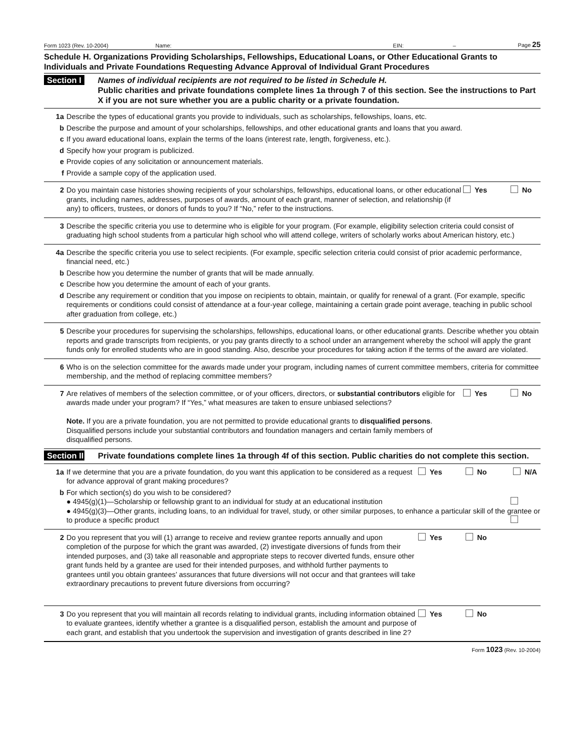Form 1023 (Rev. 10-2004) Name: EIN: – Page 25
Schedule H. Organizations Providing Scholarships, Fellowships, Educational Loans, or Other Educational Grants to Individuals and Private Foundations Requesting Advance Approval of Individual Grant Procedures
Section I Names of individual recipients are not required to be listed in Schedule H.
Public charities and private foundations complete lines 1a through 7 of this section. See the instructions to Part X if you are not sure whether you are a public charity or a private foundation.
1a Describe the types of educational grants you provide to individuals, such as scholarships, fellowships, loans, etc.
b Describe the purpose and amount of your scholarships, fellowships, and other educational grants and loans that you award.
c If you award educational loans, explain the terms of the loans (interest rate, length, forgiveness, etc.).
d Specify how your program is publicized.
e Provide copies of any solicitation or announcement materials.
f Provide a sample copy of the application used.
2 Do you maintain case histories showing recipients of your scholarships, fellowships, educational loans, or other educational grants, including names, addresses, purposes of awards, amount of each grant, manner of selection, and relationship (if any) to officers, trustees, or donors of funds to you? If “No,” refer to the instructions. Yes No
3 Describe the specific criteria you use to determine who is eligible for your program. (For example, eligibility selection criteria could consist of graduating high school students from a particular high school who will attend college, writers of scholarly works about American history, etc.)
4a Describe the specific criteria you use to select recipients. (For example, specific selection criteria could consist of prior academic performance, financial need, etc.)
b Describe how you determine the number of grants that will be made annually.
c Describe how you determine the amount of each of your grants.
d Describe any requirement or condition that you impose on recipients to obtain, maintain, or qualify for renewal of a grant. (For example, specific requirements or conditions could consist of attendance at a four-year college, maintaining a certain grade point average, teaching in public school after graduation from college, etc.)
5 Describe your procedures for supervising the scholarships, fellowships, educational loans, or other educational grants. Describe whether you obtain reports and grade transcripts from recipients, or you pay grants directly to a school under an arrangement whereby the school will apply the grant funds only for enrolled students who are in good standing. Also, describe your procedures for taking action if the terms of the award are violated.
6 Who is on the selection committee for the awards made under your program, including names of current committee members, criteria for committee membership, and the method of replacing committee members?
7 Are relatives of members of the selection committee, or of your officers, directors, or substantial contributors eligible for awards made under your program? If “Yes,” what measures are taken to ensure unbiased selections?
Note. If you are a private foundation, you are not permitted to provide educational grants to disqualified persons. Disqualified persons include your substantial contributors and foundation managers and certain family members of disqualified persons. Yes No
Section II Private foundations complete lines 1a through 4f of this section. Public charities do not complete this section.
1a If we determine that you are a private foundation, do you want this application to be considered as a request for advance approval of grant making procedures? Yes No N/A
b For which section(s) do you wish to be considered?
● 4945(g)(1)—Scholarship or fellowship grant to an individual for study at an educational institution
● 4945(g)(3)—Other grants, including loans, to an individual for travel, study, or other similar purposes, to enhance a particular skill of the grantee or to produce a specific product
2 Do you represent that you will (1) arrange to receive and review grantee reports annually and upon completion of the purpose for which the grant was awarded, (2) investigate diversions of funds from their intended purposes, and (3) take all reasonable and appropriate steps to recover diverted funds, ensure other grant funds held by a grantee are used for their intended purposes, and withhold further payments to grantees until you obtain grantees’ assurances that future diversions will not occur and that grantees will take extraordinary precautions to prevent future diversions from occurring? Yes No
3 Do you represent that you will maintain all records relating to individual grants, including information obtained to evaluate grantees, identify whether a grantee is a disqualified person, establish the amount and purpose of each grant, and establish that you undertook the supervision and investigation of grants described in line 2? Yes No
Form 1023 (Rev. 10-2004)